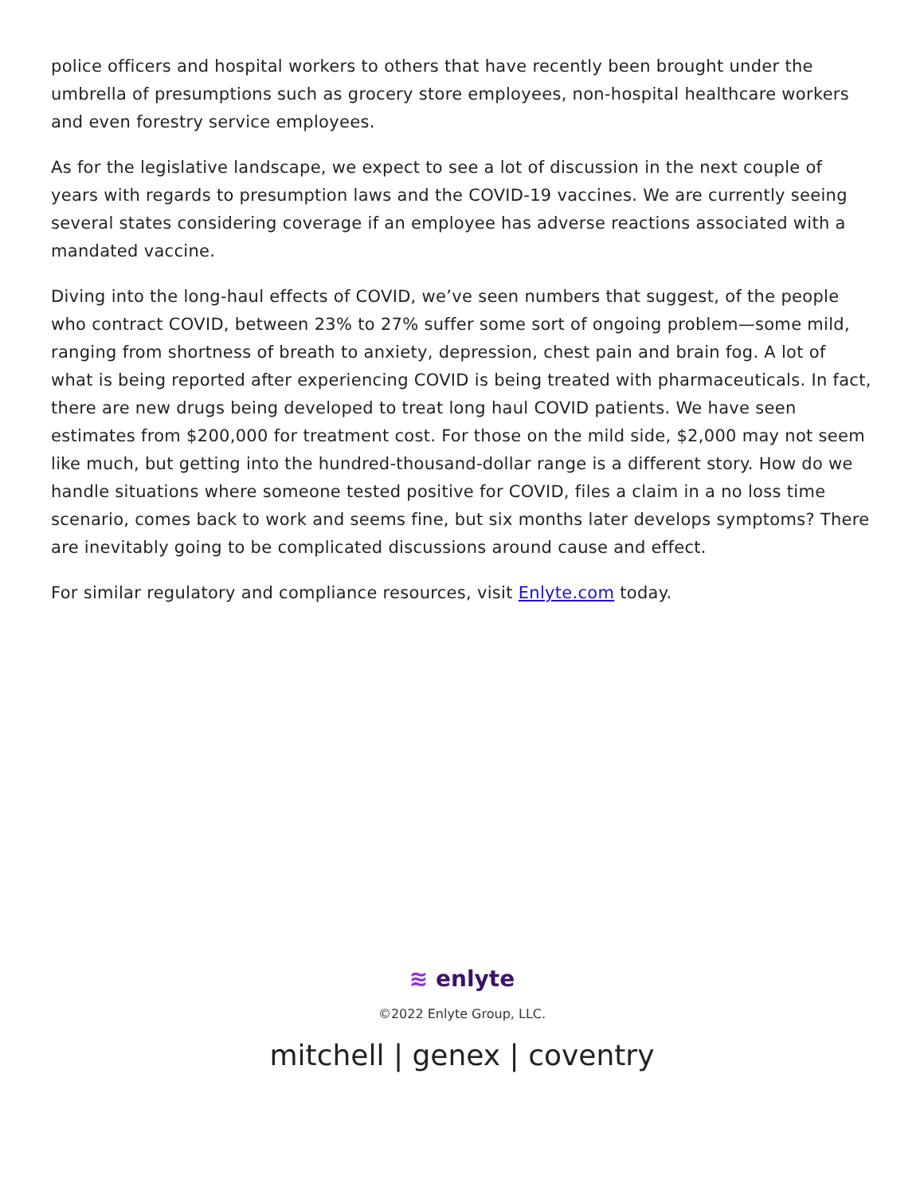police officers and hospital workers to others that have recently been brought under the umbrella of presumptions such as grocery store employees, non-hospital healthcare workers and even forestry service employees.
As for the legislative landscape, we expect to see a lot of discussion in the next couple of years with regards to presumption laws and the COVID-19 vaccines. We are currently seeing several states considering coverage if an employee has adverse reactions associated with a mandated vaccine.
Diving into the long-haul effects of COVID, we’ve seen numbers that suggest, of the people who contract COVID, between 23% to 27% suffer some sort of ongoing problem—some mild, ranging from shortness of breath to anxiety, depression, chest pain and brain fog. A lot of what is being reported after experiencing COVID is being treated with pharmaceuticals. In fact, there are new drugs being developed to treat long haul COVID patients. We have seen estimates from $200,000 for treatment cost. For those on the mild side, $2,000 may not seem like much, but getting into the hundred-thousand-dollar range is a different story. How do we handle situations where someone tested positive for COVID, files a claim in a no loss time scenario, comes back to work and seems fine, but six months later develops symptoms? There are inevitably going to be complicated discussions around cause and effect.
For similar regulatory and compliance resources, visit Enlyte.com today.
≋ enlyte
©2022 Enlyte Group, LLC.
mitchell | genex | coventry